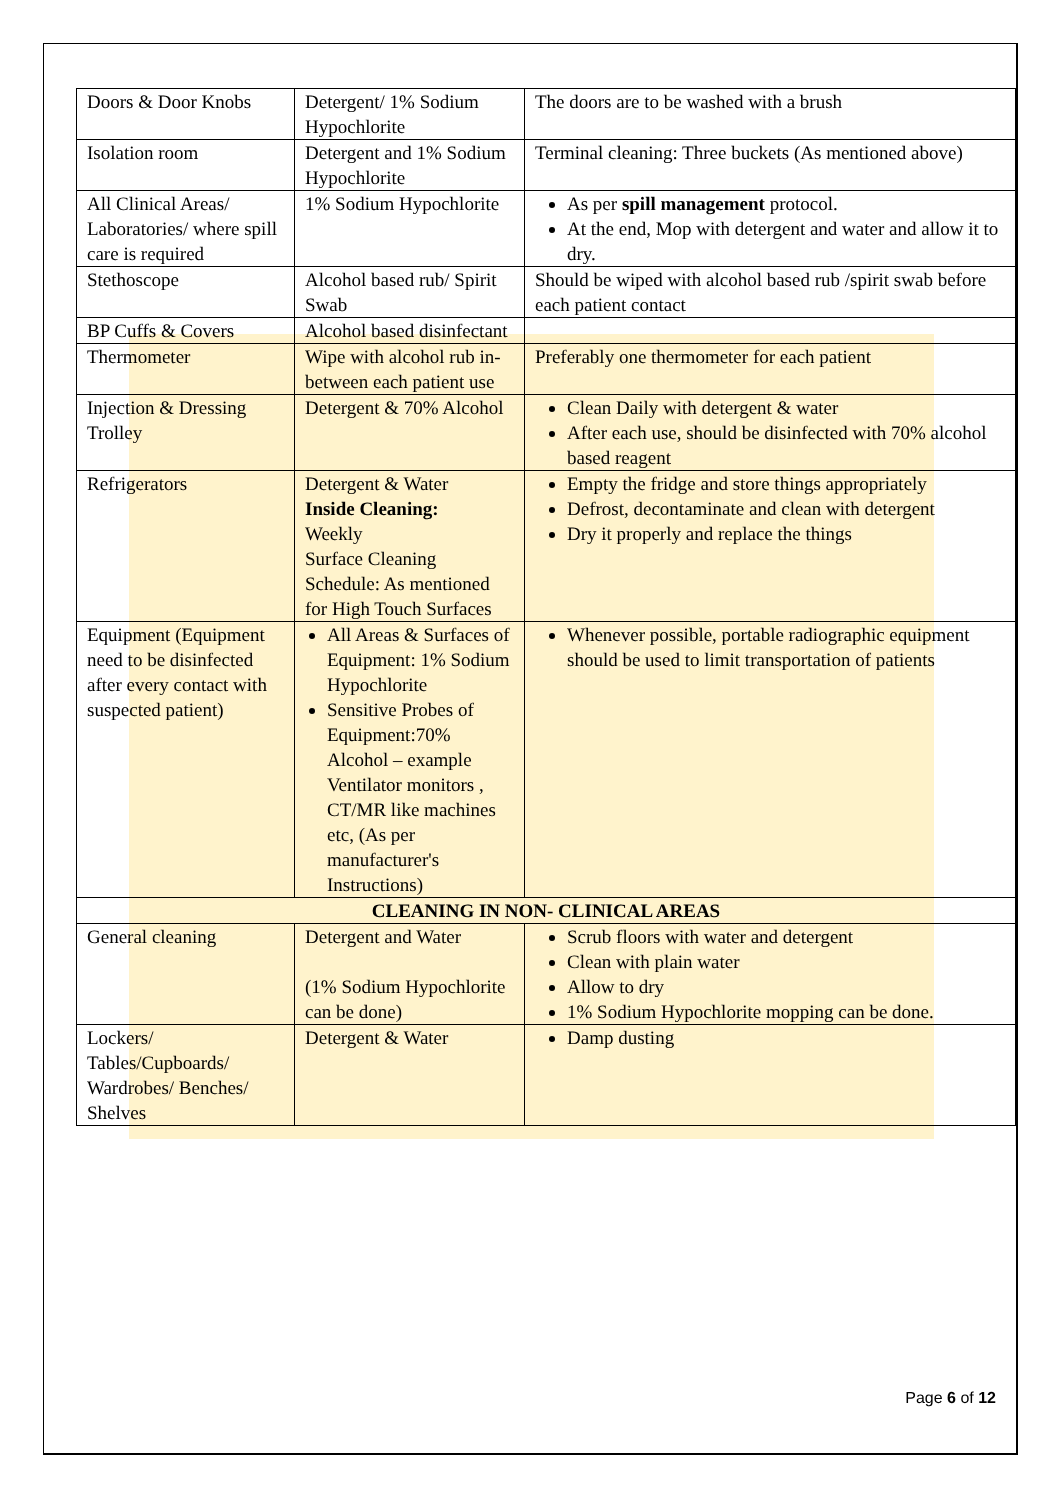| Doors & Door Knobs | Detergent/ 1% Sodium Hypochlorite | The doors are to be washed with a brush |
| Isolation room | Detergent and 1% Sodium Hypochlorite | Terminal cleaning: Three buckets (As mentioned above) |
| All Clinical Areas/ Laboratories/ where spill care is required | 1% Sodium Hypochlorite | As per spill management protocol. At the end, Mop with detergent and water and allow it to dry. |
| Stethoscope | Alcohol based rub/ Spirit Swab | Should be wiped with alcohol based rub /spirit swab before each patient contact |
| BP Cuffs & Covers | Alcohol based disinfectant | |
| Thermometer | Wipe with alcohol rub in- between each patient use | Preferably one thermometer for each patient |
| Injection & Dressing Trolley | Detergent & 70% Alcohol | Clean Daily with detergent & water After each use, should be disinfected with 70% alcohol based reagent |
| Refrigerators | Detergent & Water Inside Cleaning: Weekly Surface Cleaning Schedule: As mentioned for High Touch Surfaces | Empty the fridge and store things appropriately Defrost, decontaminate and clean with detergent Dry it properly and replace the things |
| Equipment (Equipment need to be disinfected after every contact with suspected patient) | All Areas & Surfaces of Equipment: 1% Sodium Hypochlorite Sensitive Probes of Equipment:70% Alcohol – example Ventilator monitors , CT/MR like machines etc, (As per manufacturer's Instructions) | Whenever possible, portable radiographic equipment should be used to limit transportation of patients |
| CLEANING IN NON- CLINICAL AREAS | | |
| General cleaning | Detergent and Water (1% Sodium Hypochlorite can be done) | Scrub floors with water and detergent Clean with plain water Allow to dry 1% Sodium Hypochlorite mopping can be done. |
| Lockers/ Tables/Cupboards/ Wardrobes/ Benches/ Shelves | Detergent & Water | Damp dusting |
Page 6 of 12